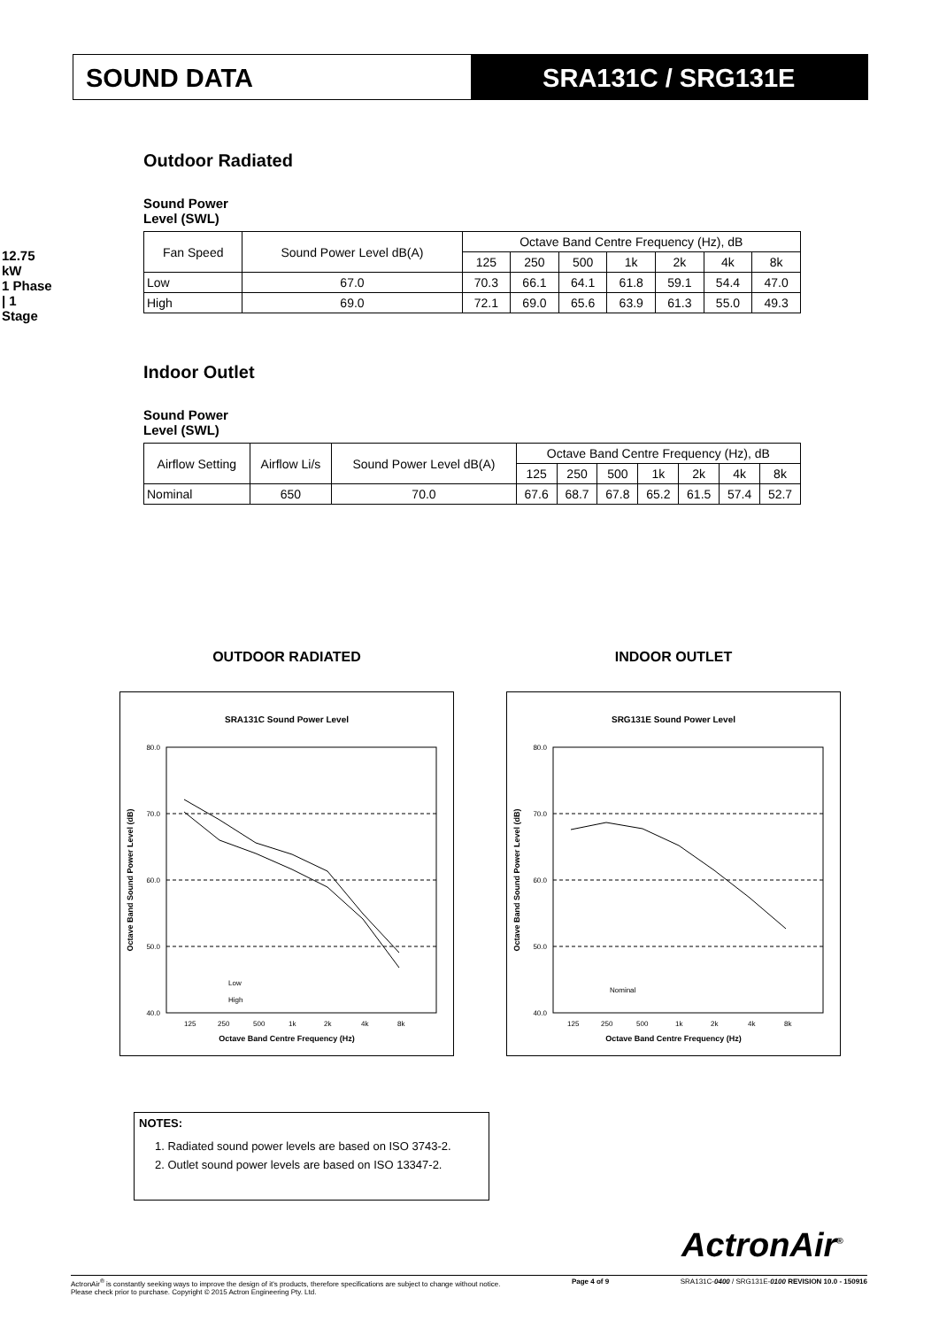SOUND DATA SRA131C / SRG131E
12.75 kW
1 Phase | 1 Stage
Outdoor Radiated
Sound Power
Level (SWL)
| Fan Speed | Sound Power Level dB(A) | Octave Band Centre Frequency (Hz), dB | | | | | | |
| --- | --- | --- | --- | --- | --- | --- | --- | --- |
| | | 125 | 250 | 500 | 1k | 2k | 4k | 8k |
| Low | 67.0 | 70.3 | 66.1 | 64.1 | 61.8 | 59.1 | 54.4 | 47.0 |
| High | 69.0 | 72.1 | 69.0 | 65.6 | 63.9 | 61.3 | 55.0 | 49.3 |
Indoor Outlet
Sound Power
Level (SWL)
| Airflow Setting | Airflow Li/s | Sound Power Level dB(A) | Octave Band Centre Frequency (Hz), dB | | | | | | |
| --- | --- | --- | --- | --- | --- | --- | --- | --- | --- |
| | | | 125 | 250 | 500 | 1k | 2k | 4k | 8k |
| Nominal | 650 | 70.0 | 67.6 | 68.7 | 67.8 | 65.2 | 61.5 | 57.4 | 52.7 |
OUTDOOR RADIATED
SRA131C Sound Power Level
80.0
70.0
60.0
50.0
40.0
125
250
500
1k
2k
4k
8k
Octave Band Centre Frequency (Hz)
Octave Band Sound Power Level (dB)
Low
High
INDOOR OUTLET
SRG131E Sound Power Level
80.0
70.0
60.0
50.0
40.0
125
250
500
1k
2k
4k
8k
Octave Band Centre Frequency (Hz)
Octave Band Sound Power Level (dB)
Nominal
NOTES:
1. Radiated sound power levels are based on ISO 3743-2.
2. Outlet sound power levels are based on ISO 13347-2.
ActronAir<sup>®</sup>
ActronAir<sup>®</sup> is constantly seeking ways to improve the design of it's products, therefore specifications are subject to change without notice.
Please check prior to purchase. Copyright © 2015 Actron Engineering Pty. Ltd.
Page 4 of 9 SRA131C-0400 / SRG131E-0100 REVISION 10.0 - 150916